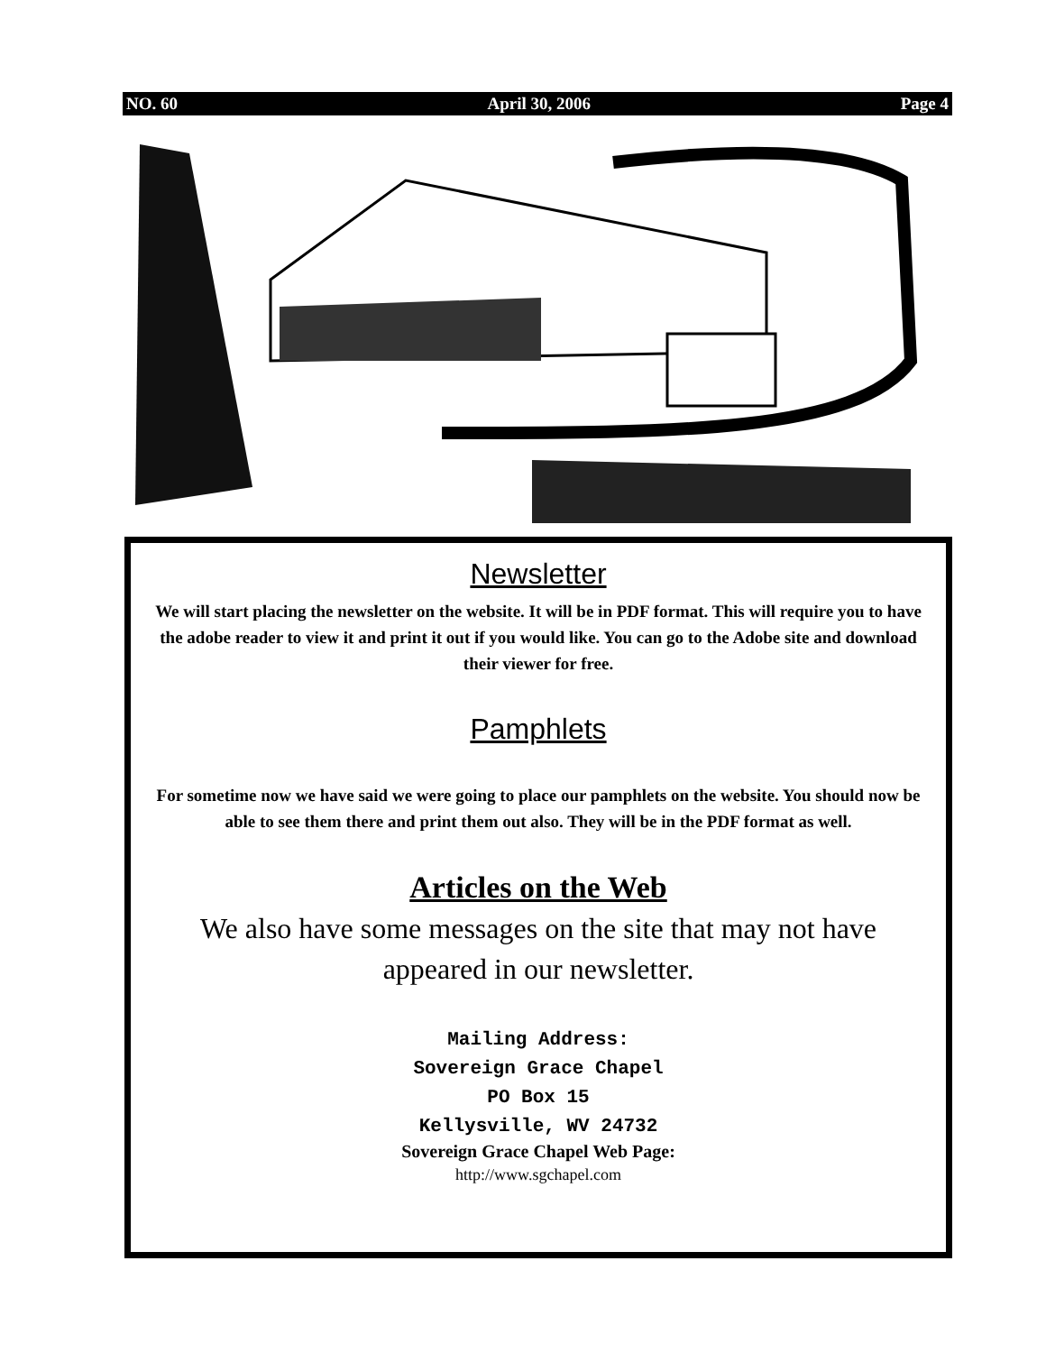NO. 60 April 30, 2006 Page 4
Newsletter
We will start placing the newsletter on the website. It will be in PDF format. This will require you to have the adobe reader to view it and print it out if you would like. You can go to the Adobe site and download their viewer for free.
Pamphlets
For sometime now we have said we were going to place our pamphlets on the website. You should now be able to see them there and print them out also. They will be in the PDF format as well.
Articles on the Web
We also have some messages on the site that may not have appeared in our newsletter.
Mailing Address:
Sovereign Grace Chapel
PO Box 15
Kellysville, WV 24732
Sovereign Grace Chapel Web Page:
http://www.sgchapel.com